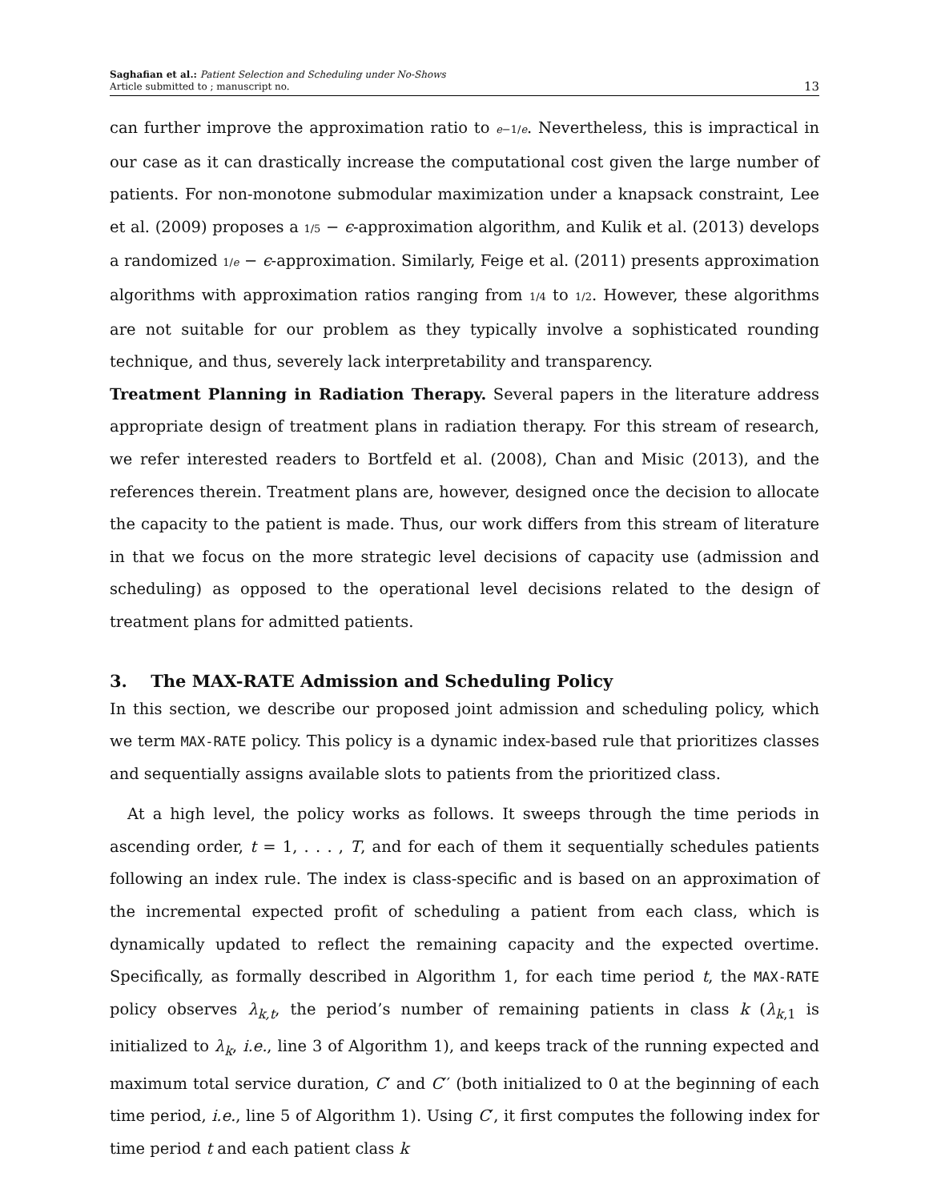Saghafian et al.: Patient Selection and Scheduling under No-Shows
Article submitted to ; manuscript no.
13
can further improve the approximation ratio to e−1/e. Nevertheless, this is impractical in our case as it can drastically increase the computational cost given the large number of patients. For non-monotone submodular maximization under a knapsack constraint, Lee et al. (2009) proposes a 1/5 − ϵ-approximation algorithm, and Kulik et al. (2013) develops a randomized 1/e − ϵ-approximation. Similarly, Feige et al. (2011) presents approximation algorithms with approximation ratios ranging from 1/4 to 1/2. However, these algorithms are not suitable for our problem as they typically involve a sophisticated rounding technique, and thus, severely lack interpretability and transparency.
Treatment Planning in Radiation Therapy. Several papers in the literature address appropriate design of treatment plans in radiation therapy. For this stream of research, we refer interested readers to Bortfeld et al. (2008), Chan and Misic (2013), and the references therein. Treatment plans are, however, designed once the decision to allocate the capacity to the patient is made. Thus, our work differs from this stream of literature in that we focus on the more strategic level decisions of capacity use (admission and scheduling) as opposed to the operational level decisions related to the design of treatment plans for admitted patients.
3. The MAX-RATE Admission and Scheduling Policy
In this section, we describe our proposed joint admission and scheduling policy, which we term MAX-RATE policy. This policy is a dynamic index-based rule that prioritizes classes and sequentially assigns available slots to patients from the prioritized class.
At a high level, the policy works as follows. It sweeps through the time periods in ascending order, t = 1, . . . , T, and for each of them it sequentially schedules patients following an index rule. The index is class-specific and is based on an approximation of the incremental expected profit of scheduling a patient from each class, which is dynamically updated to reflect the remaining capacity and the expected overtime. Specifically, as formally described in Algorithm 1, for each time period t, the MAX-RATE policy observes λ<sub>k,t</sub>, the period’s number of remaining patients in class k (λ<sub>k,1</sub> is initialized to λ<sub>k</sub>, i.e., line 3 of Algorithm 1), and keeps track of the running expected and maximum total service duration, C′ and C′′ (both initialized to 0 at the beginning of each time period, i.e., line 5 of Algorithm 1). Using C′, it first computes the following index for time period t and each patient class k